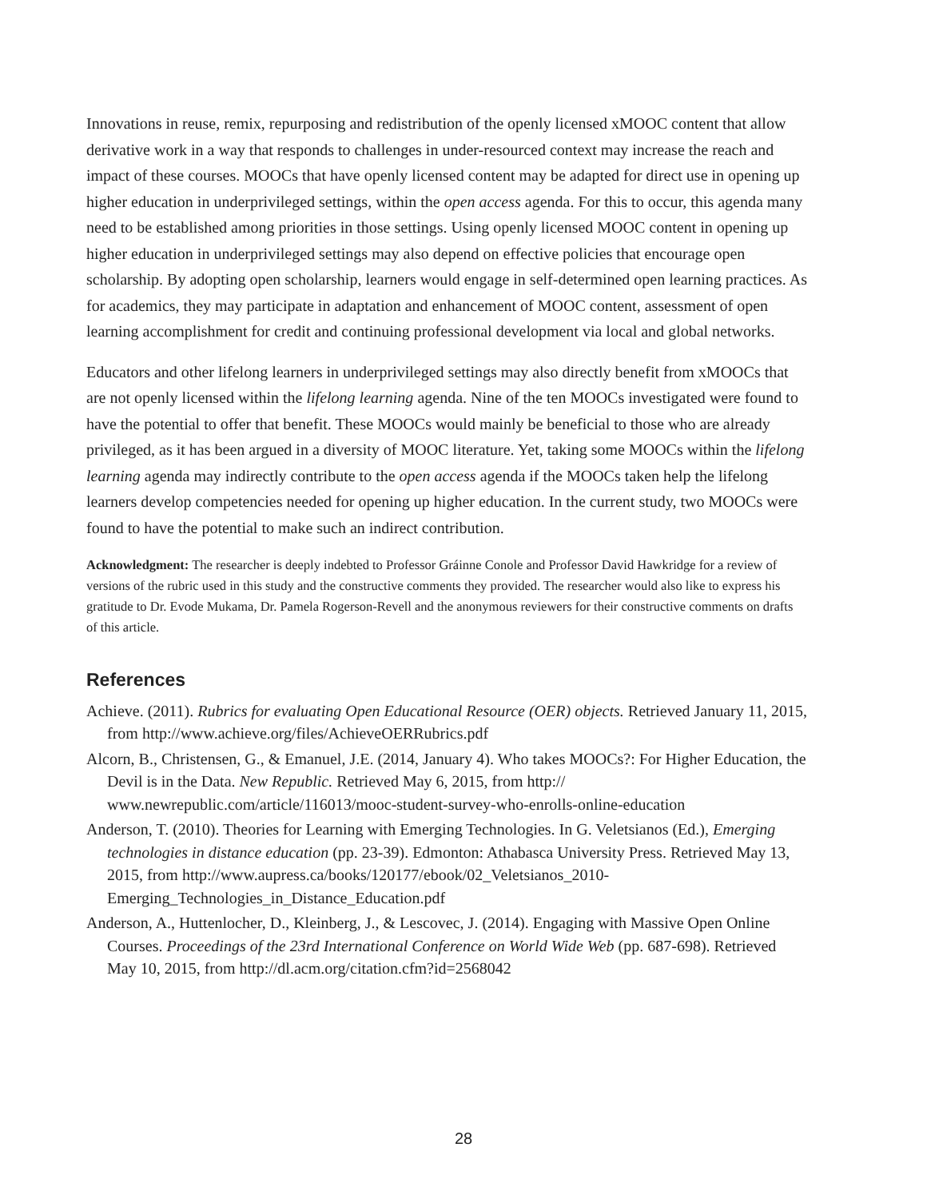Innovations in reuse, remix, repurposing and redistribution of the openly licensed xMOOC content that allow derivative work in a way that responds to challenges in under-resourced context may increase the reach and impact of these courses. MOOCs that have openly licensed content may be adapted for direct use in opening up higher education in underprivileged settings, within the open access agenda. For this to occur, this agenda many need to be established among priorities in those settings. Using openly licensed MOOC content in opening up higher education in underprivileged settings may also depend on effective policies that encourage open scholarship. By adopting open scholarship, learners would engage in self-determined open learning practices. As for academics, they may participate in adaptation and enhancement of MOOC content, assessment of open learning accomplishment for credit and continuing professional development via local and global networks.
Educators and other lifelong learners in underprivileged settings may also directly benefit from xMOOCs that are not openly licensed within the lifelong learning agenda. Nine of the ten MOOCs investigated were found to have the potential to offer that benefit. These MOOCs would mainly be beneficial to those who are already privileged, as it has been argued in a diversity of MOOC literature. Yet, taking some MOOCs within the lifelong learning agenda may indirectly contribute to the open access agenda if the MOOCs taken help the lifelong learners develop competencies needed for opening up higher education. In the current study, two MOOCs were found to have the potential to make such an indirect contribution.
Acknowledgment: The researcher is deeply indebted to Professor Gráinne Conole and Professor David Hawkridge for a review of versions of the rubric used in this study and the constructive comments they provided. The researcher would also like to express his gratitude to Dr. Evode Mukama, Dr. Pamela Rogerson-Revell and the anonymous reviewers for their constructive comments on drafts of this article.
References
Achieve. (2011). Rubrics for evaluating Open Educational Resource (OER) objects. Retrieved January 11, 2015, from http://www.achieve.org/files/AchieveOERRubrics.pdf
Alcorn, B., Christensen, G., & Emanuel, J.E. (2014, January 4). Who takes MOOCs?: For Higher Education, the Devil is in the Data. New Republic. Retrieved May 6, 2015, from http:// www.newrepublic.com/article/116013/mooc-student-survey-who-enrolls-online-education
Anderson, T. (2010). Theories for Learning with Emerging Technologies. In G. Veletsianos (Ed.), Emerging technologies in distance education (pp. 23-39). Edmonton: Athabasca University Press. Retrieved May 13, 2015, from http://www.aupress.ca/books/120177/ebook/02_Veletsianos_2010-Emerging_Technologies_in_Distance_Education.pdf
Anderson, A., Huttenlocher, D., Kleinberg, J., & Lescovec, J. (2014). Engaging with Massive Open Online Courses. Proceedings of the 23rd International Conference on World Wide Web (pp. 687-698). Retrieved May 10, 2015, from http://dl.acm.org/citation.cfm?id=2568042
28